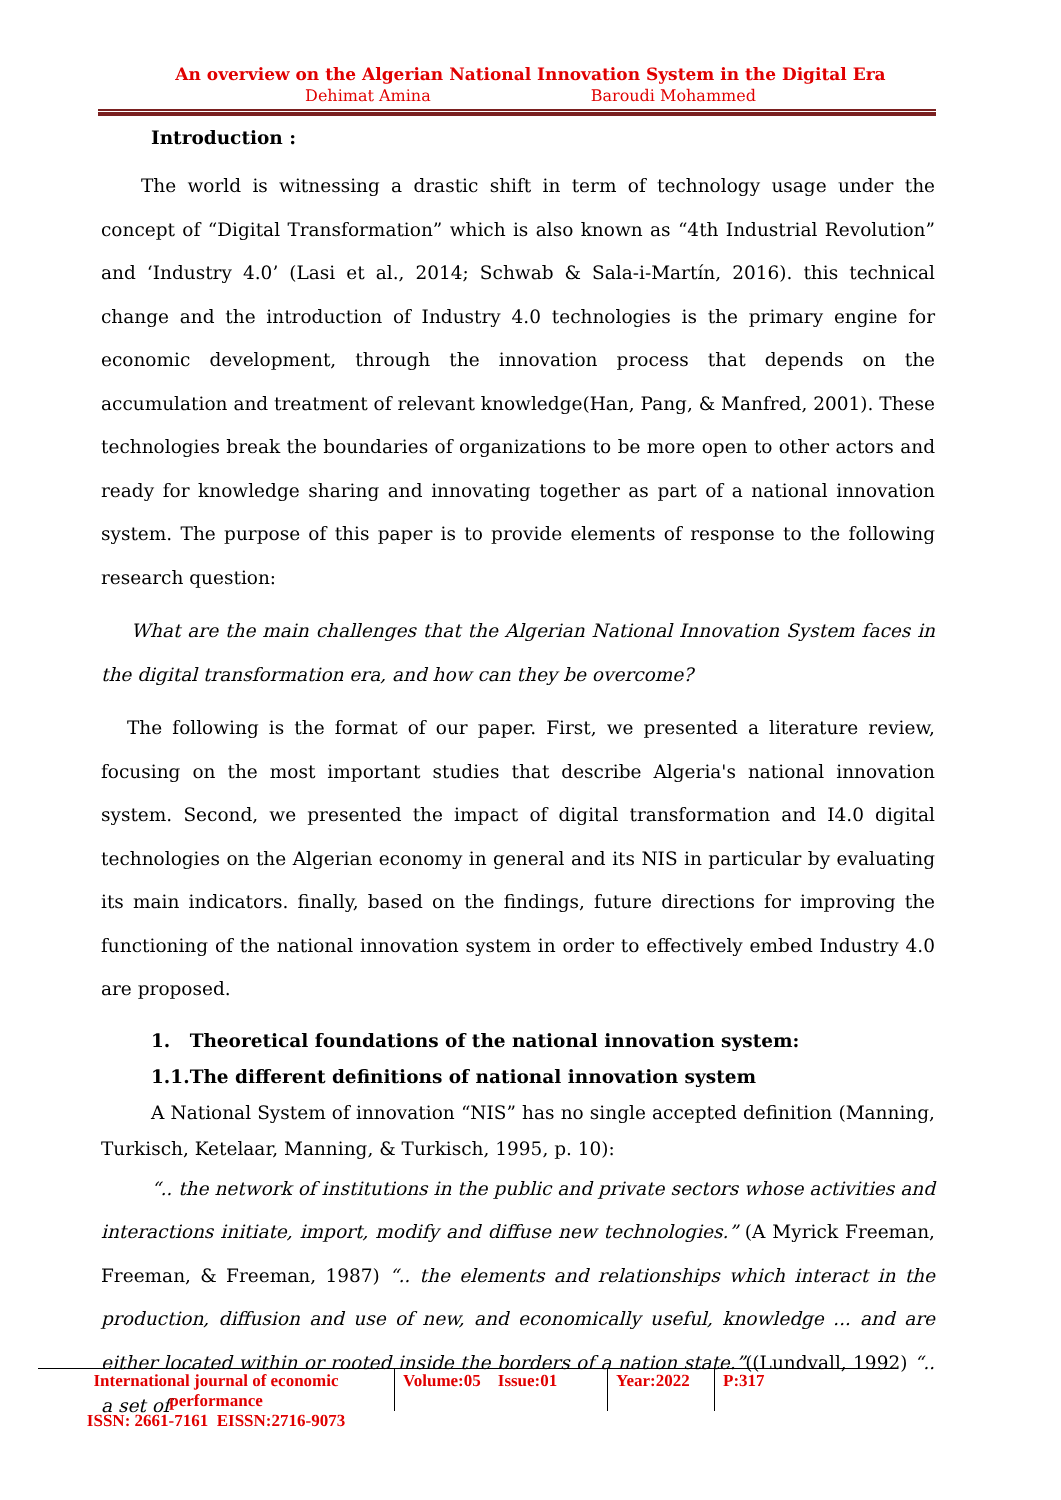An overview on the Algerian National Innovation System in the Digital Era
Dehimat Amina Baroudi Mohammed
Introduction :
The world is witnessing a drastic shift in term of technology usage under the concept of “Digital Transformation” which is also known as “4th Industrial Revolution” and ‘Industry 4.0’ (Lasi et al., 2014; Schwab & Sala-i-Martín, 2016). this technical change and the introduction of Industry 4.0 technologies is the primary engine for economic development, through the innovation process that depends on the accumulation and treatment of relevant knowledge(Han, Pang, & Manfred, 2001). These technologies break the boundaries of organizations to be more open to other actors and ready for knowledge sharing and innovating together as part of a national innovation system. The purpose of this paper is to provide elements of response to the following research question:
What are the main challenges that the Algerian National Innovation System faces in the digital transformation era, and how can they be overcome?
The following is the format of our paper. First, we presented a literature review, focusing on the most important studies that describe Algeria's national innovation system. Second, we presented the impact of digital transformation and I4.0 digital technologies on the Algerian economy in general and its NIS in particular by evaluating its main indicators. finally, based on the findings, future directions for improving the functioning of the national innovation system in order to effectively embed Industry 4.0 are proposed.
1. Theoretical foundations of the national innovation system:
1.1.The different definitions of national innovation system
A National System of innovation “NIS” has no single accepted definition (Manning, Turkisch, Ketelaar, Manning, & Turkisch, 1995, p. 10):
“.. the network of institutions in the public and private sectors whose activities and interactions initiate, import, modify and diffuse new technologies.” (A Myrick Freeman, Freeman, & Freeman, 1987) “.. the elements and relationships which interact in the production, diffusion and use of new, and economically useful, knowledge ... and are either located within or rooted inside the borders of a nation state.”((Lundvall, 1992) “.. a set of
International journal of economic performance
ISSN: 2661-7161 EISSN:2716-9073
Volume:05 Issue:01
Year:2022
P:317